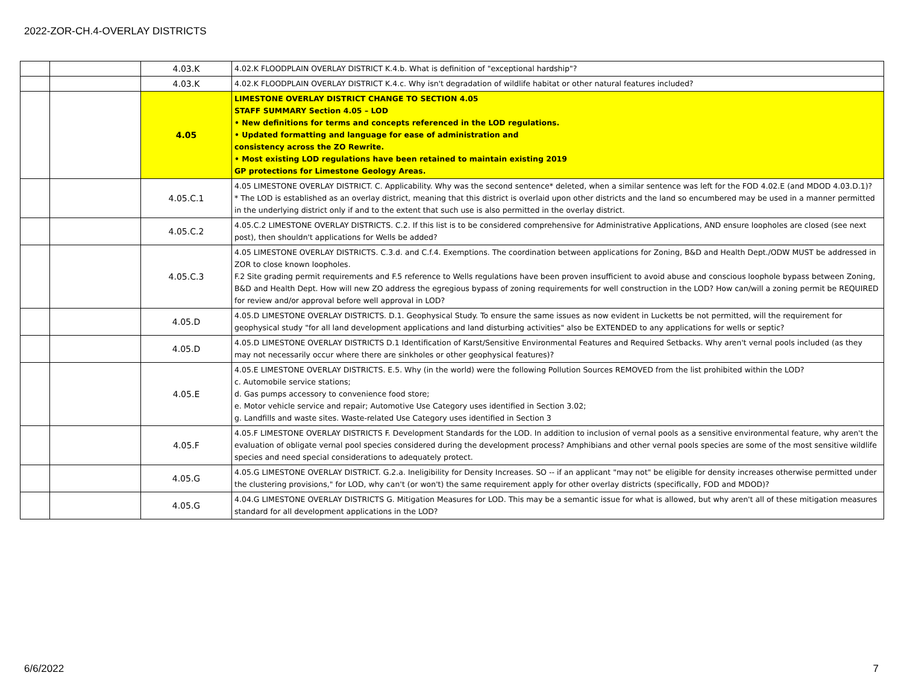2022-ZOR-CH.4-OVERLAY DISTRICTS
| | | 4.03.K | 4.02.K FLOODPLAIN OVERLAY DISTRICT K.4.b. What is definition of "exceptional hardship"? |
| | | 4.03.K | 4.02.K FLOODPLAIN OVERLAY DISTRICT K.4.c. Why isn't degradation of wildlife habitat or other natural features included? |
| | | 4.05 | LIMESTONE OVERLAY DISTRICT CHANGE TO SECTION 4.05 STAFF SUMMARY Section 4.05 – LOD • New definitions for terms and concepts referenced in the LOD regulations. • Updated formatting and language for ease of administration and consistency across the ZO Rewrite. • Most existing LOD regulations have been retained to maintain existing 2019 GP protections for Limestone Geology Areas. |
| | | 4.05.C.1 | 4.05 LIMESTONE OVERLAY DISTRICT. C. Applicability. Why was the second sentence* deleted, when a similar sentence was left for the FOD 4.02.E (and MDOD 4.03.D.1)? * The LOD is established as an overlay district, meaning that this district is overlaid upon other districts and the land so encumbered may be used in a manner permitted in the underlying district only if and to the extent that such use is also permitted in the overlay district. |
| | | 4.05.C.2 | 4.05.C.2 LIMESTONE OVERLAY DISTRICTS. C.2. If this list is to be considered comprehensive for Administrative Applications, AND ensure loopholes are closed (see next post), then shouldn't applications for Wells be added? |
| | | 4.05.C.3 | 4.05 LIMESTONE OVERLAY DISTRICTS. C.3.d. and C.f.4. Exemptions. The coordination between applications for Zoning, B&D and Health Dept./ODW MUST be addressed in ZOR to close known loopholes. F.2 Site grading permit requirements and F.5 reference to Wells regulations have been proven insufficient to avoid abuse and conscious loophole bypass between Zoning, B&D and Health Dept. How will new ZO address the egregious bypass of zoning requirements for well construction in the LOD? How can/will a zoning permit be REQUIRED for review and/or approval before well approval in LOD? |
| | | 4.05.D | 4.05.D LIMESTONE OVERLAY DISTRICTS. D.1. Geophysical Study. To ensure the same issues as now evident in Lucketts be not permitted, will the requirement for geophysical study "for all land development applications and land disturbing activities" also be EXTENDED to any applications for wells or septic? |
| | | 4.05.D | 4.05.D LIMESTONE OVERLAY DISTRICTS D.1 Identification of Karst/Sensitive Environmental Features and Required Setbacks. Why aren't vernal pools included (as they may not necessarily occur where there are sinkholes or other geophysical features)? |
| | | 4.05.E | 4.05.E LIMESTONE OVERLAY DISTRICTS. E.5. Why (in the world) were the following Pollution Sources REMOVED from the list prohibited within the LOD? c. Automobile service stations; d. Gas pumps accessory to convenience food store; e. Motor vehicle service and repair; Automotive Use Category uses identified in Section 3.02; g. Landfills and waste sites. Waste-related Use Category uses identified in Section 3 |
| | | 4.05.F | 4.05.F LIMESTONE OVERLAY DISTRICTS F. Development Standards for the LOD. In addition to inclusion of vernal pools as a sensitive environmental feature, why aren't the evaluation of obligate vernal pool species considered during the development process? Amphibians and other vernal pools species are some of the most sensitive wildlife species and need special considerations to adequately protect. |
| | | 4.05.G | 4.05.G LIMESTONE OVERLAY DISTRICT. G.2.a. Ineligibility for Density Increases. SO -- if an applicant "may not" be eligible for density increases otherwise permitted under the clustering provisions," for LOD, why can't (or won't) the same requirement apply for other overlay districts (specifically, FOD and MDOD)? |
| | | 4.05.G | 4.04.G LIMESTONE OVERLAY DISTRICTS G. Mitigation Measures for LOD. This may be a semantic issue for what is allowed, but why aren't all of these mitigation measures standard for all development applications in the LOD? |
6/6/2022 7